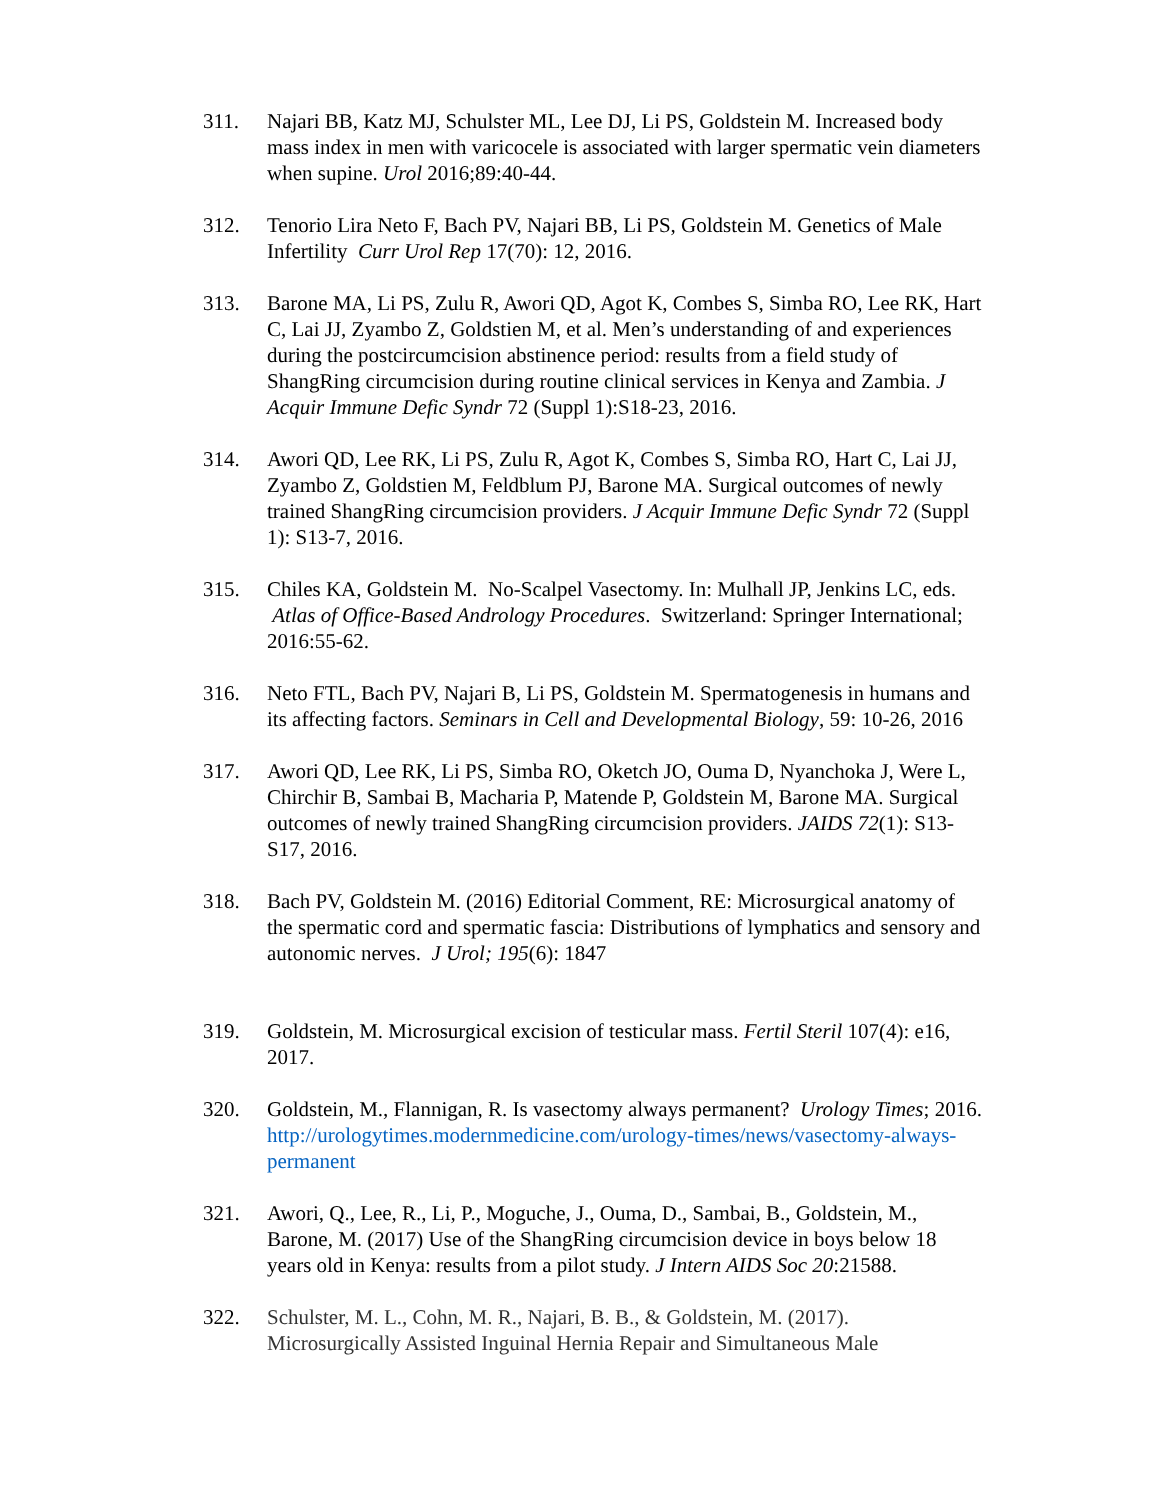311. Najari BB, Katz MJ, Schulster ML, Lee DJ, Li PS, Goldstein M. Increased body mass index in men with varicocele is associated with larger spermatic vein diameters when supine. Urol 2016;89:40-44.
312. Tenorio Lira Neto F, Bach PV, Najari BB, Li PS, Goldstein M. Genetics of Male Infertility Curr Urol Rep 17(70): 12, 2016.
313. Barone MA, Li PS, Zulu R, Awori QD, Agot K, Combes S, Simba RO, Lee RK, Hart C, Lai JJ, Zyambo Z, Goldstien M, et al. Men’s understanding of and experiences during the postcircumcision abstinence period: results from a field study of ShangRing circumcision during routine clinical services in Kenya and Zambia. J Acquir Immune Defic Syndr 72 (Suppl 1):S18-23, 2016.
314. Awori QD, Lee RK, Li PS, Zulu R, Agot K, Combes S, Simba RO, Hart C, Lai JJ, Zyambo Z, Goldstien M, Feldblum PJ, Barone MA. Surgical outcomes of newly trained ShangRing circumcision providers. J Acquir Immune Defic Syndr 72 (Suppl 1): S13-7, 2016.
315. Chiles KA, Goldstein M. No-Scalpel Vasectomy. In: Mulhall JP, Jenkins LC, eds. Atlas of Office-Based Andrology Procedures. Switzerland: Springer International; 2016:55-62.
316. Neto FTL, Bach PV, Najari B, Li PS, Goldstein M. Spermatogenesis in humans and its affecting factors. Seminars in Cell and Developmental Biology, 59: 10-26, 2016
317. Awori QD, Lee RK, Li PS, Simba RO, Oketch JO, Ouma D, Nyanchoka J, Were L, Chirchir B, Sambai B, Macharia P, Matende P, Goldstein M, Barone MA. Surgical outcomes of newly trained ShangRing circumcision providers. JAIDS 72(1): S13-S17, 2016.
318. Bach PV, Goldstein M. (2016) Editorial Comment, RE: Microsurgical anatomy of the spermatic cord and spermatic fascia: Distributions of lymphatics and sensory and autonomic nerves. J Urol; 195(6): 1847
319. Goldstein, M. Microsurgical excision of testicular mass. Fertil Steril 107(4): e16, 2017.
320. Goldstein, M., Flannigan, R. Is vasectomy always permanent? Urology Times; 2016. http://urologytimes.modernmedicine.com/urology-times/news/vasectomy-always-permanent
321. Awori, Q., Lee, R., Li, P., Moguche, J., Ouma, D., Sambai, B., Goldstein, M., Barone, M. (2017) Use of the ShangRing circumcision device in boys below 18 years old in Kenya: results from a pilot study. J Intern AIDS Soc 20:21588.
322. Schulster, M. L., Cohn, M. R., Najari, B. B., & Goldstein, M. (2017). Microsurgically Assisted Inguinal Hernia Repair and Simultaneous Male